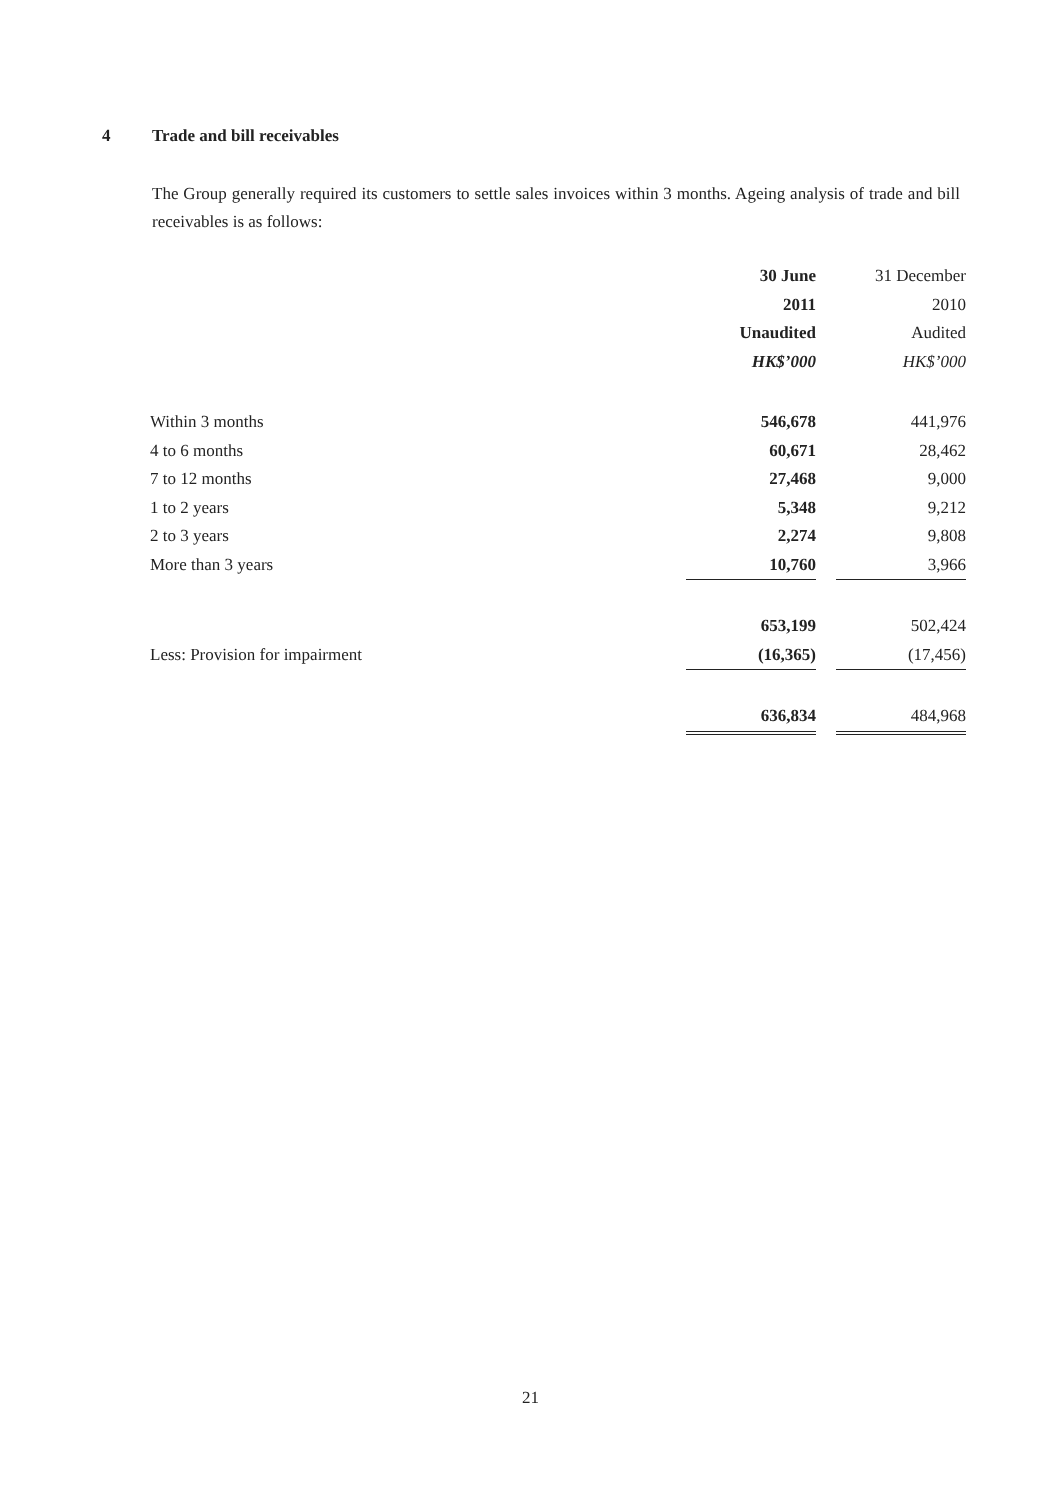4 Trade and bill receivables
The Group generally required its customers to settle sales invoices within 3 months. Ageing analysis of trade and bill receivables is as follows:
| | 30 June | | 31 December |
| | 2011 | | 2010 |
| | Unaudited | | Audited |
| | HK$’000 | | HK$’000 |
| Within 3 months | 546,678 | | 441,976 |
| 4 to 6 months | 60,671 | | 28,462 |
| 7 to 12 months | 27,468 | | 9,000 |
| 1 to 2 years | 5,348 | | 9,212 |
| 2 to 3 years | 2,274 | | 9,808 |
| More than 3 years | 10,760 | | 3,966 |
| | 653,199 | | 502,424 |
| Less: Provision for impairment | (16,365) | | (17,456) |
| | 636,834 | | 484,968 |
21